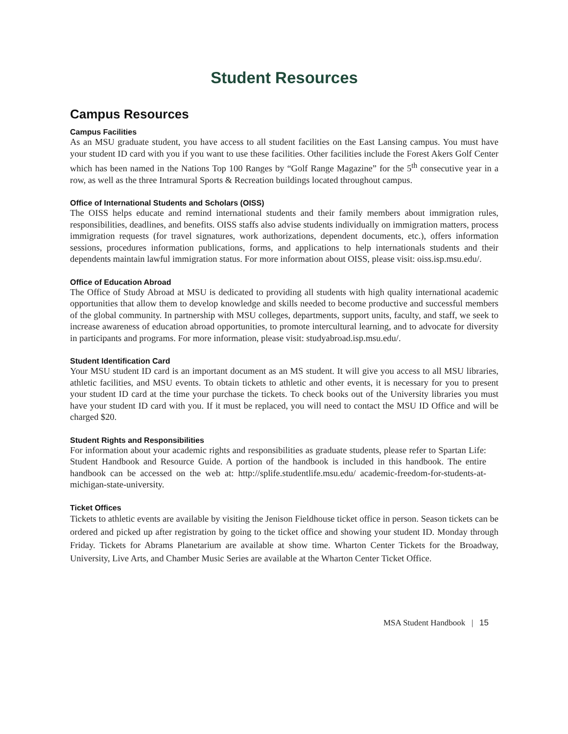Student Resources
Campus Resources
Campus Facilities
As an MSU graduate student, you have access to all student facilities on the East Lansing campus. You must have your student ID card with you if you want to use these facilities. Other facilities include the Forest Akers Golf Center which has been named in the Nations Top 100 Ranges by “Golf Range Magazine” for the 5<sup>th</sup> consecutive year in a row, as well as the three Intramural Sports & Recreation buildings located throughout campus.
Office of International Students and Scholars (OISS)
The OISS helps educate and remind international students and their family members about immigration rules, responsibilities, deadlines, and benefits. OISS staffs also advise students individually on immigration matters, process immigration requests (for travel signatures, work authorizations, dependent documents, etc.), offers information sessions, procedures information publications, forms, and applications to help internationals students and their dependents maintain lawful immigration status. For more information about OISS, please visit: oiss.isp.msu.edu/.
Office of Education Abroad
The Office of Study Abroad at MSU is dedicated to providing all students with high quality international academic opportunities that allow them to develop knowledge and skills needed to become productive and successful members of the global community. In partnership with MSU colleges, departments, support units, faculty, and staff, we seek to increase awareness of education abroad opportunities, to promote intercultural learning, and to advocate for diversity in participants and programs. For more information, please visit: studyabroad.isp.msu.edu/.
Student Identification Card
Your MSU student ID card is an important document as an MS student. It will give you access to all MSU libraries, athletic facilities, and MSU events. To obtain tickets to athletic and other events, it is necessary for you to present your student ID card at the time your purchase the tickets. To check books out of the University libraries you must have your student ID card with you. If it must be replaced, you will need to contact the MSU ID Office and will be charged $20.
Student Rights and Responsibilities
For information about your academic rights and responsibilities as graduate students, please refer to Spartan Life: Student Handbook and Resource Guide. A portion of the handbook is included in this handbook. The entire handbook can be accessed on the web at: http://splife.studentlife.msu.edu/ academic-freedom-for-students-at-michigan-state-university.
Ticket Offices
Tickets to athletic events are available by visiting the Jenison Fieldhouse ticket office in person. Season tickets can be ordered and picked up after registration by going to the ticket office and showing your student ID. Monday through Friday. Tickets for Abrams Planetarium are available at show time. Wharton Center Tickets for the Broadway, University, Live Arts, and Chamber Music Series are available at the Wharton Center Ticket Office.
MSA Student Handbook | 15